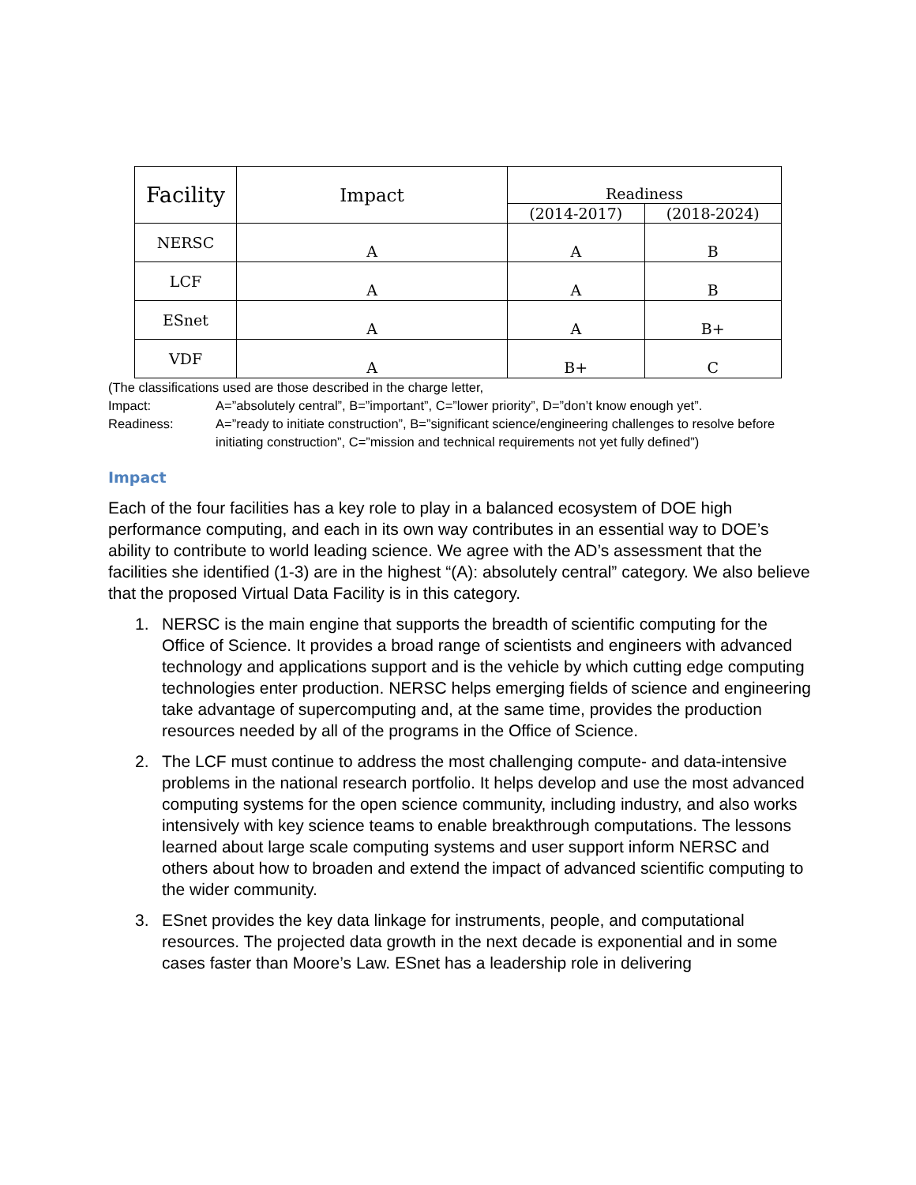| Facility | Impact | Readiness | |
| --- | --- | --- | --- |
| | | (2014-2017) | (2018-2024) |
| NERSC | A | A | B |
| LCF | A | A | B |
| ESnet | A | A | B+ |
| VDF | A | B+ | C |
(The classifications used are those described in the charge letter,
Impact: A=”absolutely central”, B=”important”, C=”lower priority”, D=”don’t know enough yet”.
Readiness: A=”ready to initiate construction”, B=”significant science/engineering challenges to resolve before initiating construction”, C=”mission and technical requirements not yet fully defined”)
Impact
Each of the four facilities has a key role to play in a balanced ecosystem of DOE high performance computing, and each in its own way contributes in an essential way to DOE’s ability to contribute to world leading science. We agree with the AD’s assessment that the facilities she identified (1-3) are in the highest “(A): absolutely central” category. We also believe that the proposed Virtual Data Facility is in this category.
1. NERSC is the main engine that supports the breadth of scientific computing for the Office of Science. It provides a broad range of scientists and engineers with advanced technology and applications support and is the vehicle by which cutting edge computing technologies enter production. NERSC helps emerging fields of science and engineering take advantage of supercomputing and, at the same time, provides the production resources needed by all of the programs in the Office of Science.
2. The LCF must continue to address the most challenging compute- and data-intensive problems in the national research portfolio. It helps develop and use the most advanced computing systems for the open science community, including industry, and also works intensively with key science teams to enable breakthrough computations. The lessons learned about large scale computing systems and user support inform NERSC and others about how to broaden and extend the impact of advanced scientific computing to the wider community.
3. ESnet provides the key data linkage for instruments, people, and computational resources. The projected data growth in the next decade is exponential and in some cases faster than Moore’s Law. ESnet has a leadership role in delivering